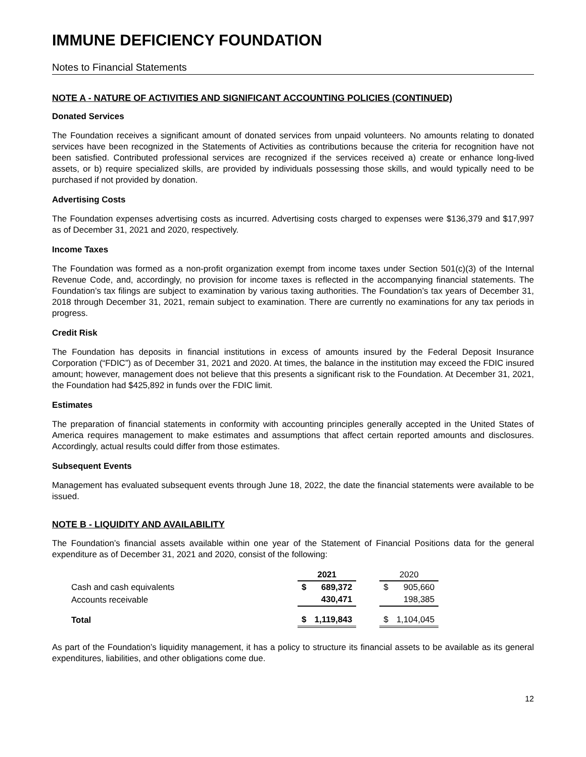IMMUNE DEFICIENCY FOUNDATION
Notes to Financial Statements
NOTE A - NATURE OF ACTIVITIES AND SIGNIFICANT ACCOUNTING POLICIES (CONTINUED)
Donated Services
The Foundation receives a significant amount of donated services from unpaid volunteers. No amounts relating to donated services have been recognized in the Statements of Activities as contributions because the criteria for recognition have not been satisfied. Contributed professional services are recognized if the services received a) create or enhance long-lived assets, or b) require specialized skills, are provided by individuals possessing those skills, and would typically need to be purchased if not provided by donation.
Advertising Costs
The Foundation expenses advertising costs as incurred. Advertising costs charged to expenses were $136,379 and $17,997 as of December 31, 2021 and 2020, respectively.
Income Taxes
The Foundation was formed as a non-profit organization exempt from income taxes under Section 501(c)(3) of the Internal Revenue Code, and, accordingly, no provision for income taxes is reflected in the accompanying financial statements. The Foundation’s tax filings are subject to examination by various taxing authorities. The Foundation’s tax years of December 31, 2018 through December 31, 2021, remain subject to examination. There are currently no examinations for any tax periods in progress.
Credit Risk
The Foundation has deposits in financial institutions in excess of amounts insured by the Federal Deposit Insurance Corporation (“FDIC”) as of December 31, 2021 and 2020. At times, the balance in the institution may exceed the FDIC insured amount; however, management does not believe that this presents a significant risk to the Foundation. At December 31, 2021, the Foundation had $425,892 in funds over the FDIC limit.
Estimates
The preparation of financial statements in conformity with accounting principles generally accepted in the United States of America requires management to make estimates and assumptions that affect certain reported amounts and disclosures. Accordingly, actual results could differ from those estimates.
Subsequent Events
Management has evaluated subsequent events through June 18, 2022, the date the financial statements were available to be issued.
NOTE B - LIQUIDITY AND AVAILABILITY
The Foundation’s financial assets available within one year of the Statement of Financial Positions data for the general expenditure as of December 31, 2021 and 2020, consist of the following:
| | 2021 | | | 2020 | |
| Cash and cash equivalents | $ | 689,372 | | $ | 905,660 |
| Accounts receivable | | 430,471 | | | 198,385 |
| Total | $ | 1,119,843 | | $ | 1,104,045 |
As part of the Foundation’s liquidity management, it has a policy to structure its financial assets to be available as its general expenditures, liabilities, and other obligations come due.
12